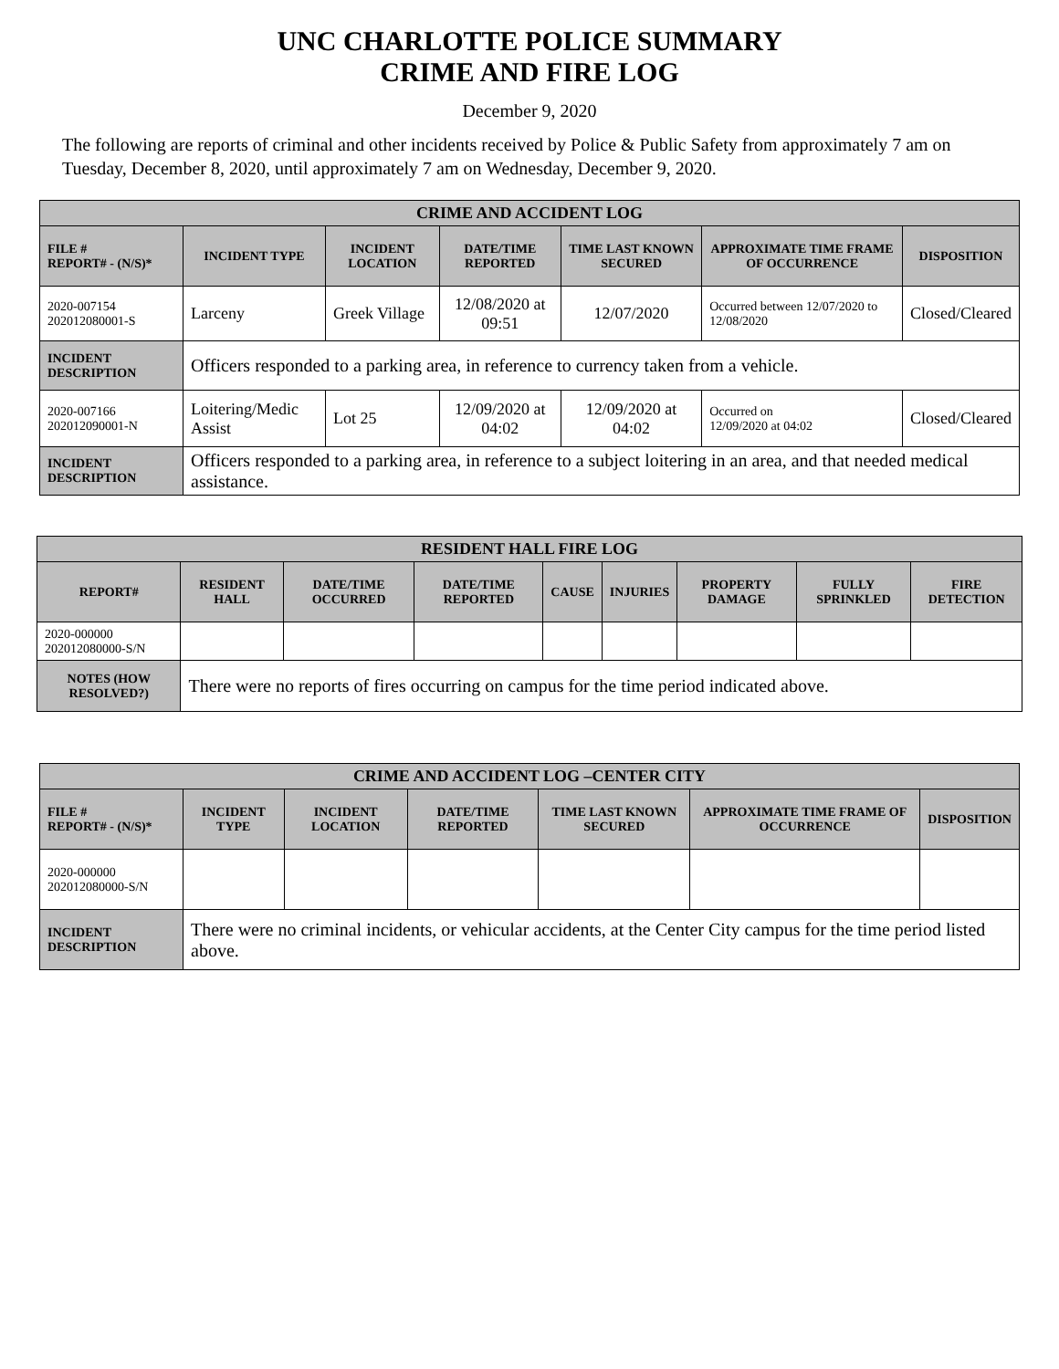UNC CHARLOTTE POLICE SUMMARY
CRIME AND FIRE LOG
December 9, 2020
The following are reports of criminal and other incidents received by Police & Public Safety from approximately 7 am on Tuesday, December 8, 2020, until approximately 7 am on Wednesday, December 9, 2020.
| CRIME AND ACCIDENT LOG | | | | | | |
| --- | --- | --- | --- | --- | --- | --- |
| FILE # REPORT# - (N/S)* | INCIDENT TYPE | INCIDENT LOCATION | DATE/TIME REPORTED | TIME LAST KNOWN SECURED | APPROXIMATE TIME FRAME OF OCCURRENCE | DISPOSITION |
| 2020-007154 202012080001-S | Larceny | Greek Village | 12/08/2020 at 09:51 | 12/07/2020 | Occurred between 12/07/2020 to 12/08/2020 | Closed/Cleared |
| INCIDENT DESCRIPTION | Officers responded to a parking area, in reference to currency taken from a vehicle. | | | | | |
| 2020-007166 202012090001-N | Loitering/Medic Assist | Lot 25 | 12/09/2020 at 04:02 | 12/09/2020 at 04:02 | Occurred on 12/09/2020 at 04:02 | Closed/Cleared |
| INCIDENT DESCRIPTION | Officers responded to a parking area, in reference to a subject loitering in an area, and that needed medical assistance. | | | | | |
| RESIDENT HALL FIRE LOG | | | | | | | | |
| --- | --- | --- | --- | --- | --- | --- | --- | --- |
| REPORT# | RESIDENT HALL | DATE/TIME OCCURRED | DATE/TIME REPORTED | CAUSE | INJURIES | PROPERTY DAMAGE | FULLY SPRINKLED | FIRE DETECTION |
| 2020-000000 202012080000-S/N | | | | | | | | |
| NOTES (HOW RESOLVED?) | There were no reports of fires occurring on campus for the time period indicated above. | | | | | | | |
| CRIME AND ACCIDENT LOG –CENTER CITY | | | | | | |
| --- | --- | --- | --- | --- | --- | --- |
| FILE # REPORT# - (N/S)* | INCIDENT TYPE | INCIDENT LOCATION | DATE/TIME REPORTED | TIME LAST KNOWN SECURED | APPROXIMATE TIME FRAME OF OCCURRENCE | DISPOSITION |
| 2020-000000 202012080000-S/N | | | | | | |
| INCIDENT DESCRIPTION | There were no criminal incidents, or vehicular accidents, at the Center City campus for the time period listed above. | | | | | |